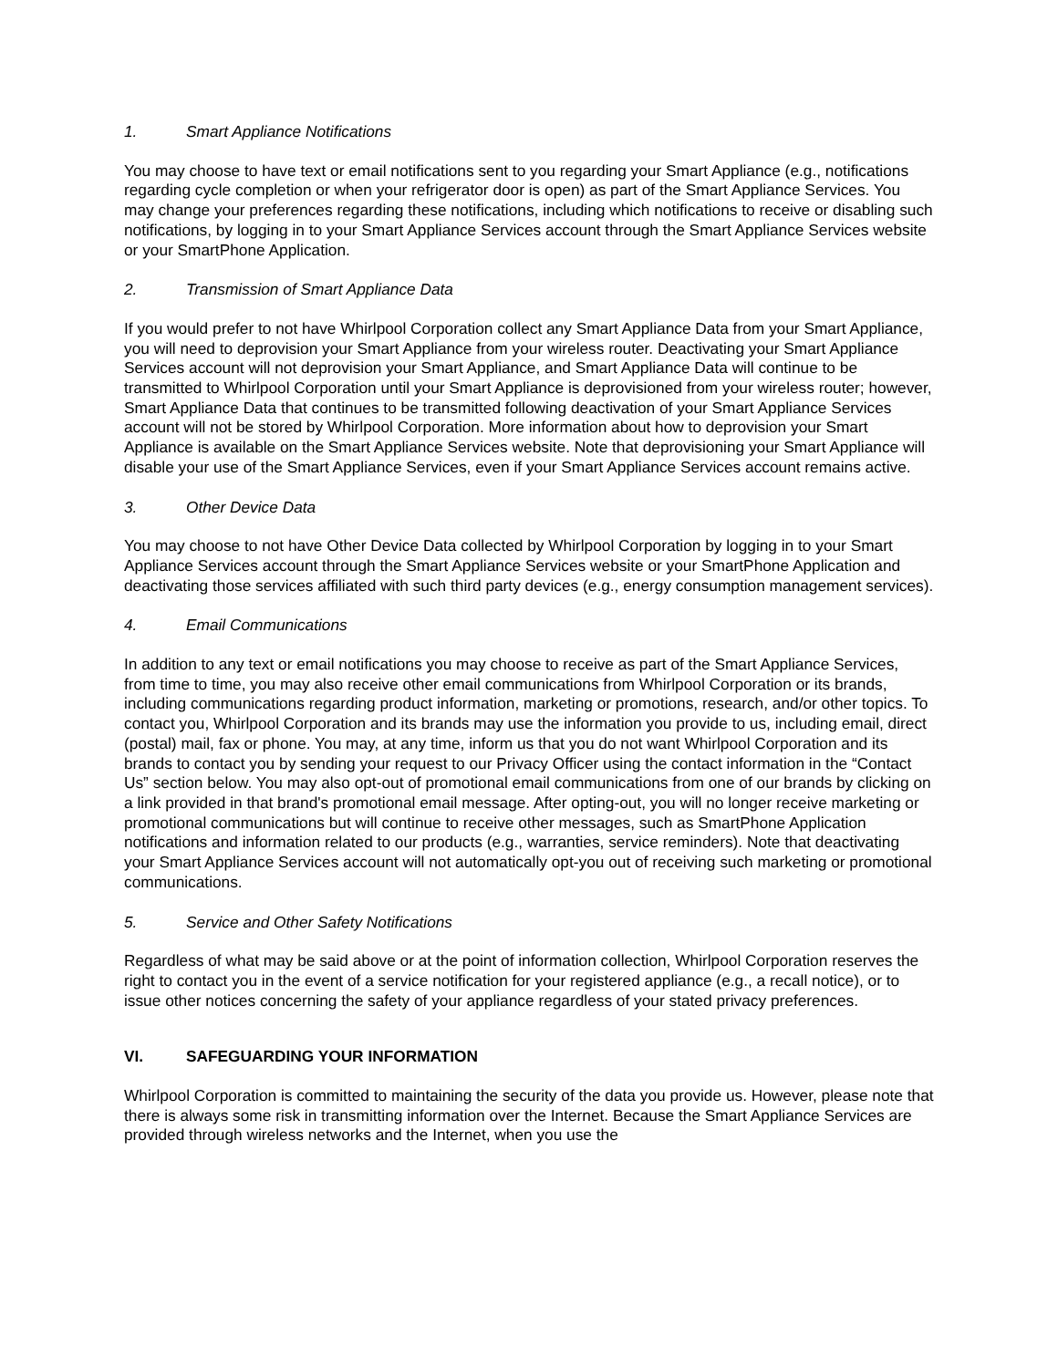1. Smart Appliance Notifications
You may choose to have text or email notifications sent to you regarding your Smart Appliance (e.g., notifications regarding cycle completion or when your refrigerator door is open) as part of the Smart Appliance Services. You may change your preferences regarding these notifications, including which notifications to receive or disabling such notifications, by logging in to your Smart Appliance Services account through the Smart Appliance Services website or your SmartPhone Application.
2. Transmission of Smart Appliance Data
If you would prefer to not have Whirlpool Corporation collect any Smart Appliance Data from your Smart Appliance, you will need to deprovision your Smart Appliance from your wireless router. Deactivating your Smart Appliance Services account will not deprovision your Smart Appliance, and Smart Appliance Data will continue to be transmitted to Whirlpool Corporation until your Smart Appliance is deprovisioned from your wireless router; however, Smart Appliance Data that continues to be transmitted following deactivation of your Smart Appliance Services account will not be stored by Whirlpool Corporation. More information about how to deprovision your Smart Appliance is available on the Smart Appliance Services website. Note that deprovisioning your Smart Appliance will disable your use of the Smart Appliance Services, even if your Smart Appliance Services account remains active.
3. Other Device Data
You may choose to not have Other Device Data collected by Whirlpool Corporation by logging in to your Smart Appliance Services account through the Smart Appliance Services website or your SmartPhone Application and deactivating those services affiliated with such third party devices (e.g., energy consumption management services).
4. Email Communications
In addition to any text or email notifications you may choose to receive as part of the Smart Appliance Services, from time to time, you may also receive other email communications from Whirlpool Corporation or its brands, including communications regarding product information, marketing or promotions, research, and/or other topics. To contact you, Whirlpool Corporation and its brands may use the information you provide to us, including email, direct (postal) mail, fax or phone. You may, at any time, inform us that you do not want Whirlpool Corporation and its brands to contact you by sending your request to our Privacy Officer using the contact information in the “Contact Us” section below. You may also opt-out of promotional email communications from one of our brands by clicking on a link provided in that brand's promotional email message. After opting-out, you will no longer receive marketing or promotional communications but will continue to receive other messages, such as SmartPhone Application notifications and information related to our products (e.g., warranties, service reminders). Note that deactivating your Smart Appliance Services account will not automatically opt-you out of receiving such marketing or promotional communications.
5. Service and Other Safety Notifications
Regardless of what may be said above or at the point of information collection, Whirlpool Corporation reserves the right to contact you in the event of a service notification for your registered appliance (e.g., a recall notice), or to issue other notices concerning the safety of your appliance regardless of your stated privacy preferences.
VI. SAFEGUARDING YOUR INFORMATION
Whirlpool Corporation is committed to maintaining the security of the data you provide us. However, please note that there is always some risk in transmitting information over the Internet. Because the Smart Appliance Services are provided through wireless networks and the Internet, when you use the